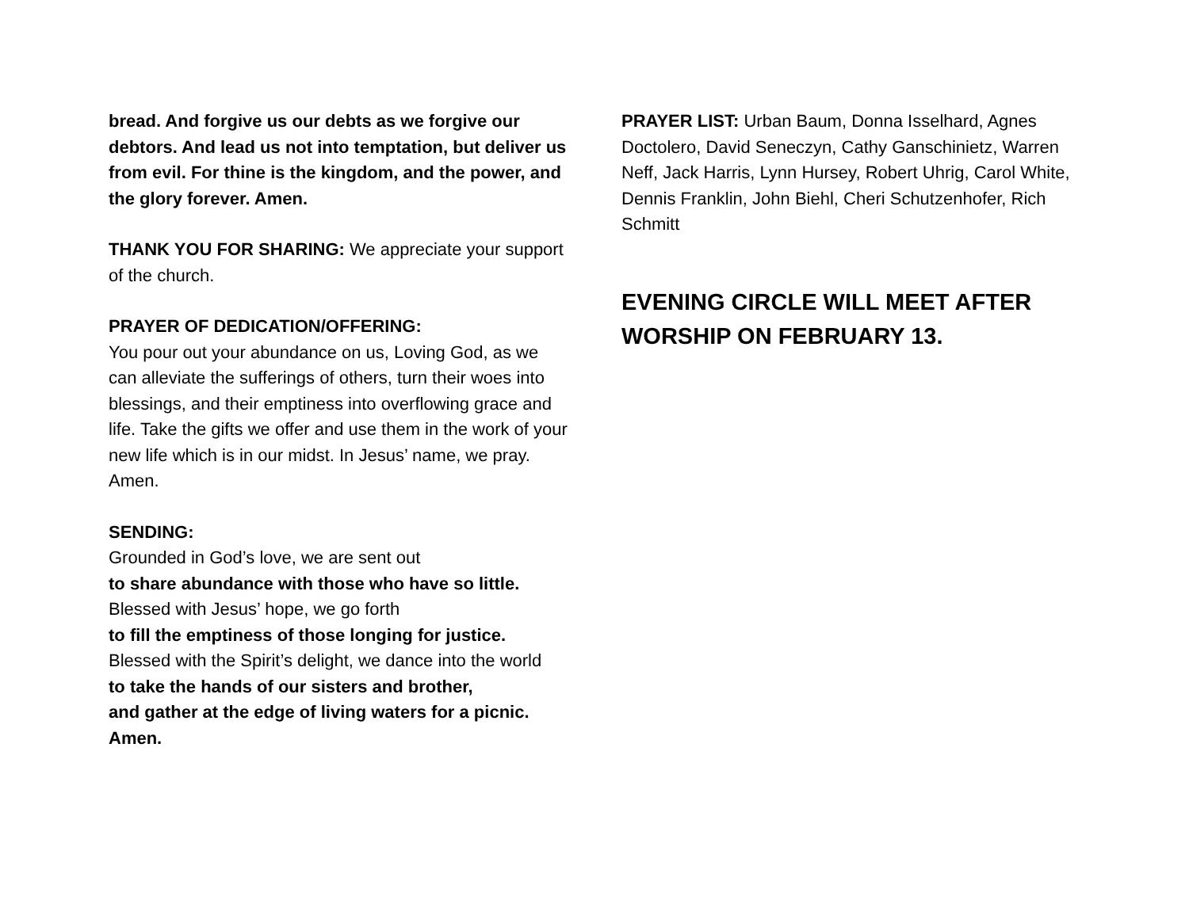bread. And forgive us our debts as we forgive our debtors. And lead us not into temptation, but deliver us from evil. For thine is the kingdom, and the power, and the glory forever. Amen.
THANK YOU FOR SHARING: We appreciate your support of the church.
PRAYER OF DEDICATION/OFFERING:
You pour out your abundance on us, Loving God, as we can alleviate the sufferings of others, turn their woes into blessings, and their emptiness into overflowing grace and life. Take the gifts we offer and use them in the work of your new life which is in our midst. In Jesus’ name, we pray. Amen.
SENDING:
Grounded in God’s love, we are sent out
to share abundance with those who have so little.
Blessed with Jesus’ hope, we go forth
to fill the emptiness of those longing for justice.
Blessed with the Spirit’s delight, we dance into the world
to take the hands of our sisters and brother,
and gather at the edge of living waters for a picnic. Amen.
PRAYER LIST: Urban Baum, Donna Isselhard, Agnes Doctolero, David Seneczyn, Cathy Ganschinietz, Warren Neff, Jack Harris, Lynn Hursey, Robert Uhrig, Carol White, Dennis Franklin, John Biehl, Cheri Schutzenhofer, Rich Schmitt
EVENING CIRCLE WILL MEET AFTER WORSHIP ON FEBRUARY 13.